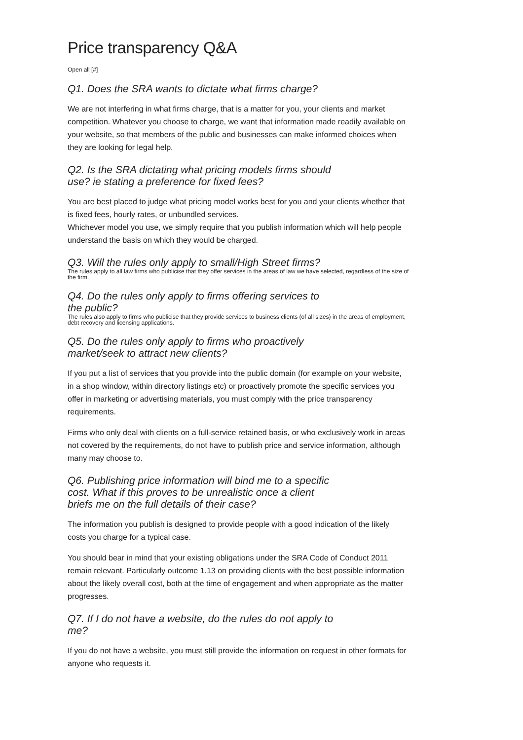Price transparency Q&A
Open all [#]
Q1. Does the SRA wants to dictate what firms charge?
We are not interfering in what firms charge, that is a matter for you, your clients and market competition. Whatever you choose to charge, we want that information made readily available on your website, so that members of the public and businesses can make informed choices when they are looking for legal help.
Q2. Is the SRA dictating what pricing models firms should use? ie stating a preference for fixed fees?
You are best placed to judge what pricing model works best for you and your clients whether that is fixed fees, hourly rates, or unbundled services.
Whichever model you use, we simply require that you publish information which will help people understand the basis on which they would be charged.
Q3. Will the rules only apply to small/High Street firms?
The rules apply to all law firms who publicise that they offer services in the areas of law we have selected, regardless of the size of the firm.
Q4. Do the rules only apply to firms offering services to the public?
The rules also apply to firms who publicise that they provide services to business clients (of all sizes) in the areas of employment, debt recovery and licensing applications.
Q5. Do the rules only apply to firms who proactively market/seek to attract new clients?
If you put a list of services that you provide into the public domain (for example on your website, in a shop window, within directory listings etc) or proactively promote the specific services you offer in marketing or advertising materials, you must comply with the price transparency requirements.
Firms who only deal with clients on a full-service retained basis, or who exclusively work in areas not covered by the requirements, do not have to publish price and service information, although many may choose to.
Q6. Publishing price information will bind me to a specific cost. What if this proves to be unrealistic once a client briefs me on the full details of their case?
The information you publish is designed to provide people with a good indication of the likely costs you charge for a typical case.
You should bear in mind that your existing obligations under the SRA Code of Conduct 2011 remain relevant. Particularly outcome 1.13 on providing clients with the best possible information about the likely overall cost, both at the time of engagement and when appropriate as the matter progresses.
Q7. If I do not have a website, do the rules do not apply to me?
If you do not have a website, you must still provide the information on request in other formats for anyone who requests it.